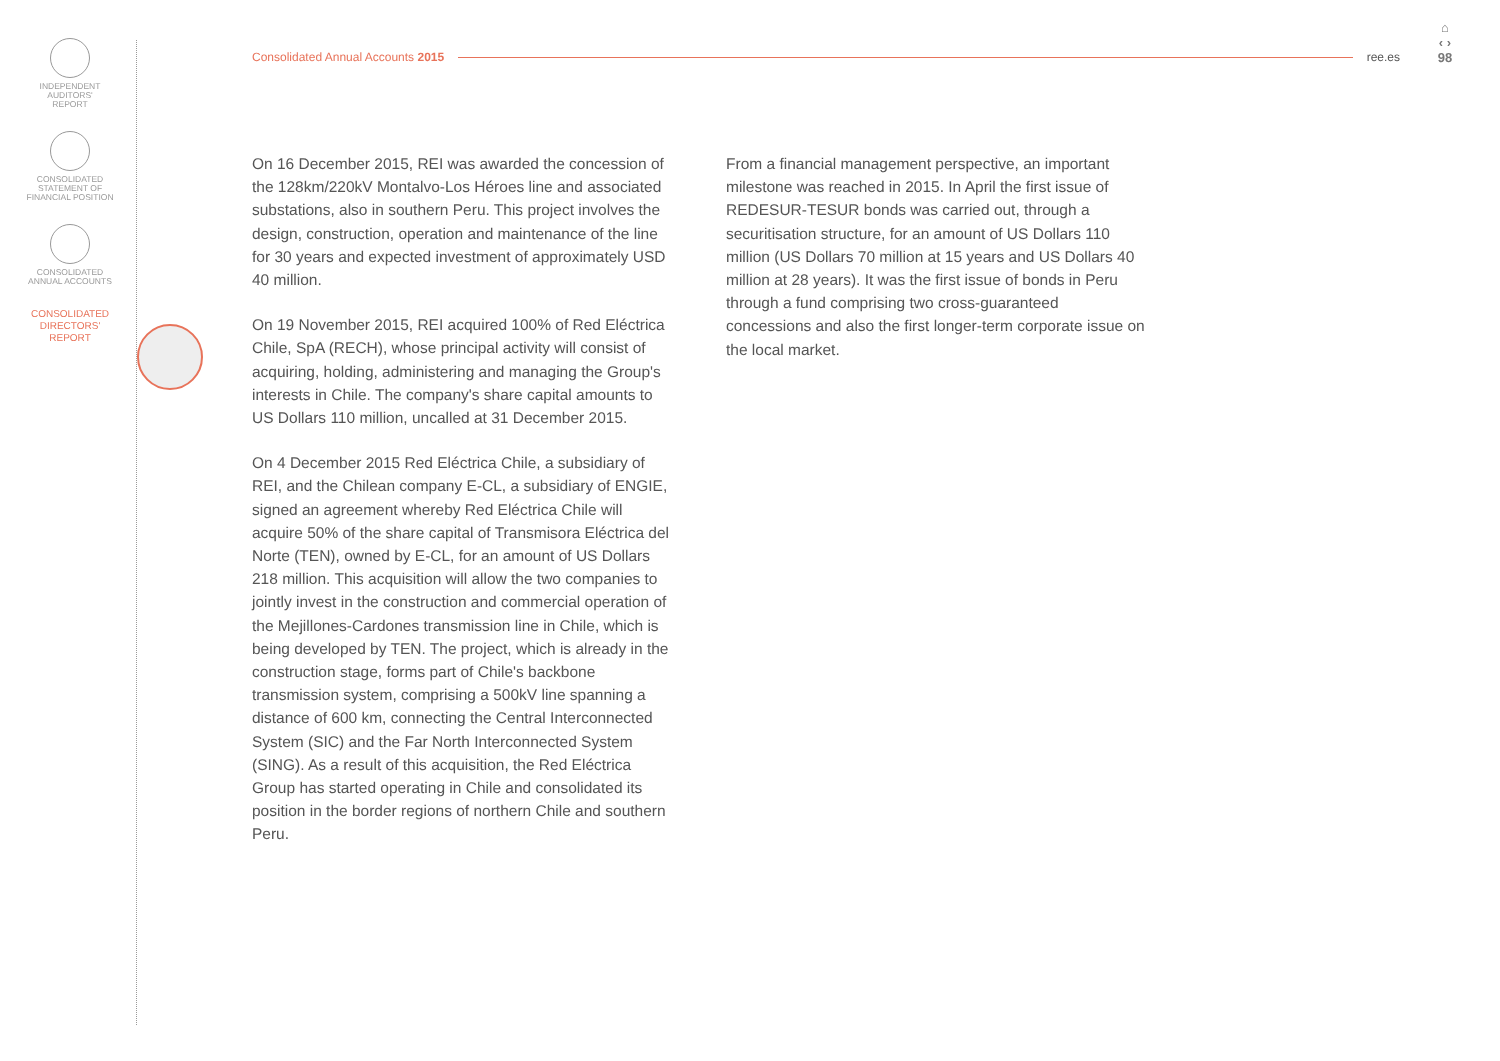INDEPENDENT
AUDITORS'
REPORT
CONSOLIDATED
STATEMENT OF
FINANCIAL POSITION
CONSOLIDATED
ANNUAL ACCOUNTS
CONSOLIDATED
DIRECTORS'
REPORT
Consolidated Annual Accounts 2015 ree.es
⌂
‹ ›
98
On 16 December 2015, REI was awarded the concession of the 128km/220kV Montalvo-Los Héroes line and associated substations, also in southern Peru. This project involves the design, construction, operation and maintenance of the line for 30 years and expected investment of approximately USD 40 million.
On 19 November 2015, REI acquired 100% of Red Eléctrica Chile, SpA (RECH), whose principal activity will consist of acquiring, holding, administering and managing the Group's interests in Chile. The company's share capital amounts to US Dollars 110 million, uncalled at 31 December 2015.
On 4 December 2015 Red Eléctrica Chile, a subsidiary of REI, and the Chilean company E-CL, a subsidiary of ENGIE, signed an agreement whereby Red Eléctrica Chile will acquire 50% of the share capital of Transmisora Eléctrica del Norte (TEN), owned by E-CL, for an amount of US Dollars 218 million. This acquisition will allow the two companies to jointly invest in the construction and commercial operation of the Mejillones-Cardones transmission line in Chile, which is being developed by TEN. The project, which is already in the construction stage, forms part of Chile's backbone transmission system, comprising a 500kV line spanning a distance of 600 km, connecting the Central Interconnected System (SIC) and the Far North Interconnected System (SING). As a result of this acquisition, the Red Eléctrica Group has started operating in Chile and consolidated its position in the border regions of northern Chile and southern Peru.
From a financial management perspective, an important milestone was reached in 2015. In April the first issue of REDESUR-TESUR bonds was carried out, through a securitisation structure, for an amount of US Dollars 110 million (US Dollars 70 million at 15 years and US Dollars 40 million at 28 years). It was the first issue of bonds in Peru through a fund comprising two cross-guaranteed concessions and also the first longer-term corporate issue on the local market.